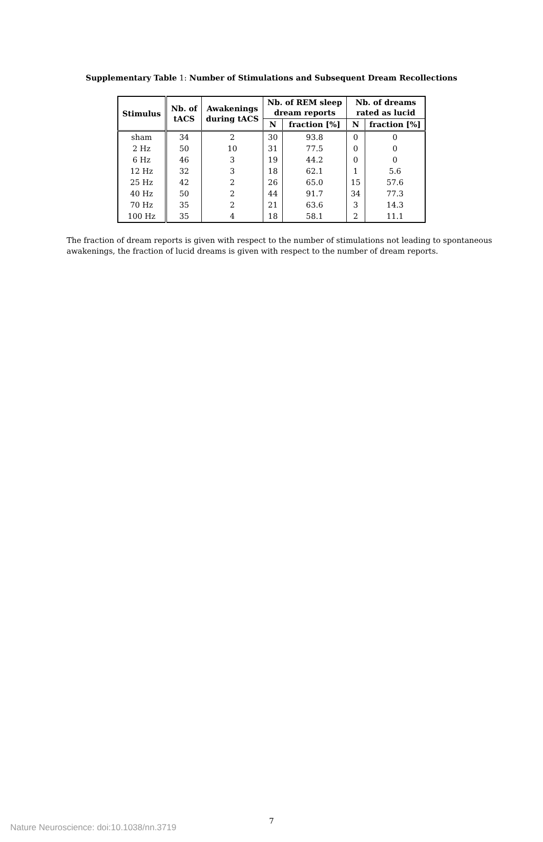Supplementary Table 1: Number of Stimulations and Subsequent Dream Recollections
| Stimulus | Nb. of tACS | Awakenings during tACS | Nb. of REM sleep dream reports | | Nb. of dreams rated as lucid | |
| --- | --- | --- | --- | --- | --- | --- |
| | | | N | fraction [%] | N | fraction [%] |
| sham | 34 | 2 | 30 | 93.8 | 0 | 0 |
| 2 Hz | 50 | 10 | 31 | 77.5 | 0 | 0 |
| 6 Hz | 46 | 3 | 19 | 44.2 | 0 | 0 |
| 12 Hz | 32 | 3 | 18 | 62.1 | 1 | 5.6 |
| 25 Hz | 42 | 2 | 26 | 65.0 | 15 | 57.6 |
| 40 Hz | 50 | 2 | 44 | 91.7 | 34 | 77.3 |
| 70 Hz | 35 | 2 | 21 | 63.6 | 3 | 14.3 |
| 100 Hz | 35 | 4 | 18 | 58.1 | 2 | 11.1 |
The fraction of dream reports is given with respect to the number of stimulations not leading to spontaneous awakenings, the fraction of lucid dreams is given with respect to the number of dream reports.
7
Nature Neuroscience: doi:10.1038/nn.3719